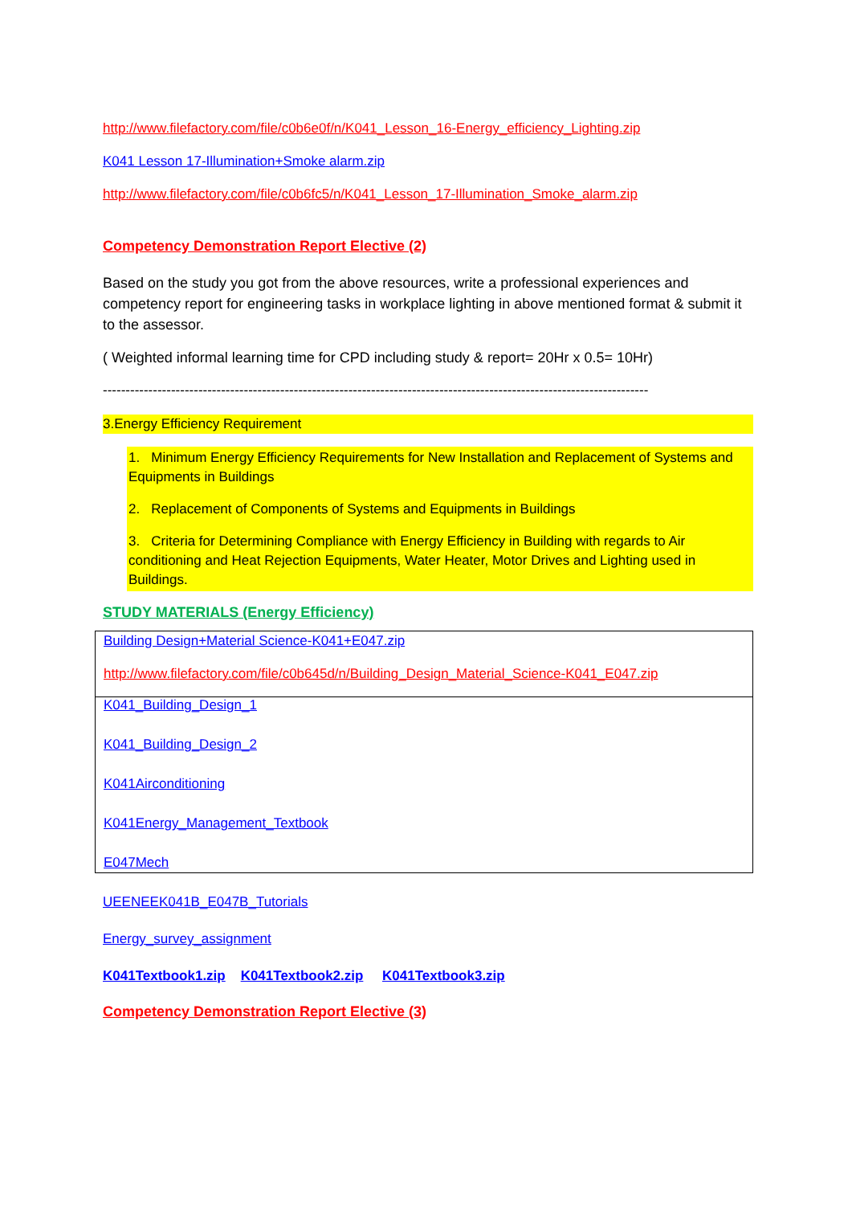http://www.filefactory.com/file/c0b6e0f/n/K041_Lesson_16-Energy_efficiency_Lighting.zip
K041 Lesson 17-Illumination+Smoke alarm.zip
http://www.filefactory.com/file/c0b6fc5/n/K041_Lesson_17-Illumination_Smoke_alarm.zip
Competency Demonstration Report Elective (2)
Based on the study you got from the above resources, write a professional experiences and competency report for engineering tasks in workplace lighting in above mentioned format & submit it to the assessor.
( Weighted informal learning time for CPD including study & report= 20Hr x 0.5= 10Hr)
------------------------------------------------------------------------------------------------------------------------
3.Energy Efficiency Requirement
1. Minimum Energy Efficiency Requirements for New Installation and Replacement of Systems and Equipments in Buildings
2. Replacement of Components of Systems and Equipments in Buildings
3. Criteria for Determining Compliance with Energy Efficiency in Building with regards to Air conditioning and Heat Rejection Equipments, Water Heater, Motor Drives and Lighting used in Buildings.
STUDY MATERIALS (Energy Efficiency)
Building Design+Material Science-K041+E047.zip
http://www.filefactory.com/file/c0b645d/n/Building_Design_Material_Science-K041_E047.zip
K041_Building_Design_1
K041_Building_Design_2
K041Airconditioning
K041Energy_Management_Textbook
E047Mech
UEENEEK041B_E047B_Tutorials
Energy_survey_assignment
K041Textbook1.zip K041Textbook2.zip K041Textbook3.zip
Competency Demonstration Report Elective (3)